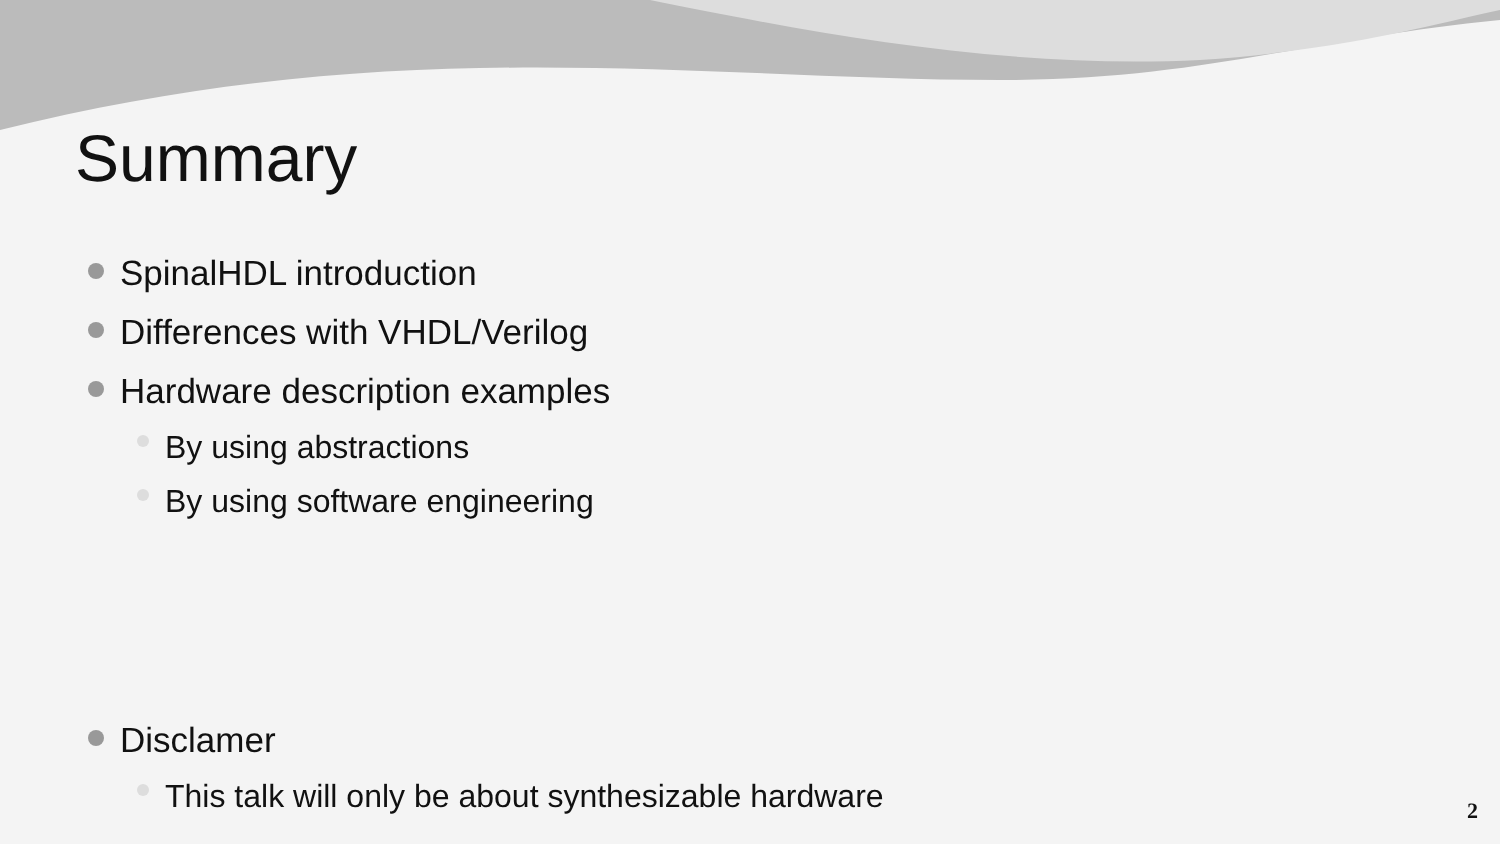Summary
SpinalHDL introduction
Differences with VHDL/Verilog
Hardware description examples
By using abstractions
By using software engineering
Disclamer
This talk will only be about synthesizable hardware
2